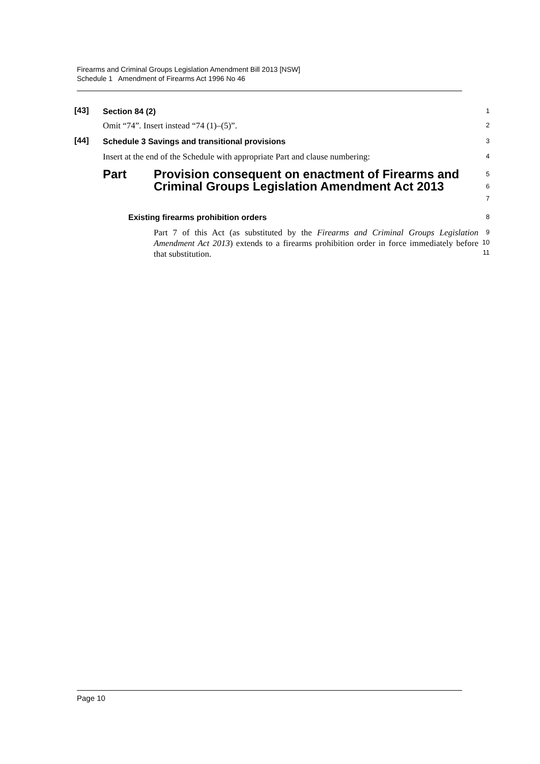Firearms and Criminal Groups Legislation Amendment Bill 2013 [NSW]
Schedule 1 Amendment of Firearms Act 1996 No 46
[43]
Section 84 (2)
1
Omit “74”. Insert instead “74 (1)–(5)”.
2
[44]
Schedule 3 Savings and transitional provisions
3
Insert at the end of the Schedule with appropriate Part and clause numbering:
4
Part Provision consequent on enactment of Firearms and Criminal Groups Legislation Amendment Act 2013
5
6
7
Existing firearms prohibition orders
8
Part 7 of this Act (as substituted by the Firearms and Criminal Groups Legislation Amendment Act 2013) extends to a firearms prohibition order in force immediately before that substitution.
9
10
11
Page 10